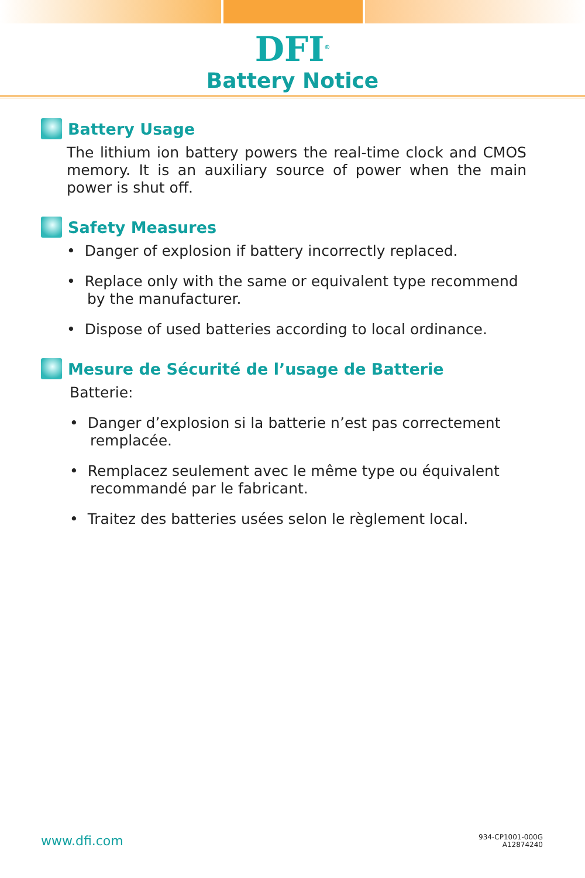DFI<sup>®</sup>
Battery Notice
Battery Usage
The lithium ion battery powers the real-time clock and CMOS memory. It is an auxiliary source of power when the main power is shut off.
Safety Measures
• Danger of explosion if battery incorrectly replaced.
• Replace only with the same or equivalent type recommend by the manufacturer.
• Dispose of used batteries according to local ordinance.
Mesure de Sécurité de l’usage de Batterie
Batterie:
• Danger d’explosion si la batterie n’est pas correctement remplacée.
• Remplacez seulement avec le même type ou équivalent recommandé par le fabricant.
• Traitez des batteries usées selon le règlement local.
www.dfi.com
934-CP1001-000G
A12874240